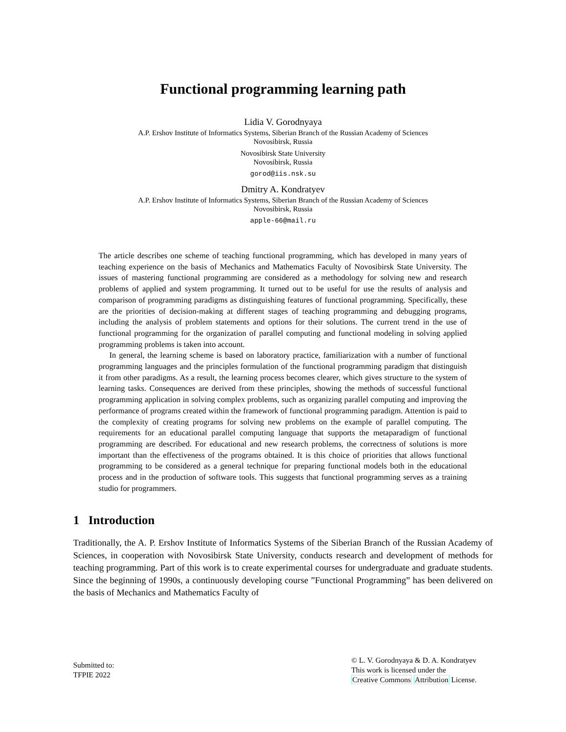Functional programming learning path
Lidia V. Gorodnyaya
A.P. Ershov Institute of Informatics Systems, Siberian Branch of the Russian Academy of Sciences
Novosibirsk, Russia
Novosibirsk State University
Novosibirsk, Russia
gorod@iis.nsk.su
Dmitry A. Kondratyev
A.P. Ershov Institute of Informatics Systems, Siberian Branch of the Russian Academy of Sciences
Novosibirsk, Russia
apple-66@mail.ru
The article describes one scheme of teaching functional programming, which has developed in many years of teaching experience on the basis of Mechanics and Mathematics Faculty of Novosibirsk State University. The issues of mastering functional programming are considered as a methodology for solving new and research problems of applied and system programming. It turned out to be useful for use the results of analysis and comparison of programming paradigms as distinguishing features of functional programming. Specifically, these are the priorities of decision-making at different stages of teaching programming and debugging programs, including the analysis of problem statements and options for their solutions. The current trend in the use of functional programming for the organization of parallel computing and functional modeling in solving applied programming problems is taken into account.
In general, the learning scheme is based on laboratory practice, familiarization with a number of functional programming languages and the principles formulation of the functional programming paradigm that distinguish it from other paradigms. As a result, the learning process becomes clearer, which gives structure to the system of learning tasks. Consequences are derived from these principles, showing the methods of successful functional programming application in solving complex problems, such as organizing parallel computing and improving the performance of programs created within the framework of functional programming paradigm. Attention is paid to the complexity of creating programs for solving new problems on the example of parallel computing. The requirements for an educational parallel computing language that supports the metaparadigm of functional programming are described. For educational and new research problems, the correctness of solutions is more important than the effectiveness of the programs obtained. It is this choice of priorities that allows functional programming to be considered as a general technique for preparing functional models both in the educational process and in the production of software tools. This suggests that functional programming serves as a training studio for programmers.
1 Introduction
Traditionally, the A. P. Ershov Institute of Informatics Systems of the Siberian Branch of the Russian Academy of Sciences, in cooperation with Novosibirsk State University, conducts research and development of methods for teaching programming. Part of this work is to create experimental courses for undergraduate and graduate students. Since the beginning of 1990s, a continuously developing course ”Functional Programming” has been delivered on the basis of Mechanics and Mathematics Faculty of
Submitted to:
TFPIE 2022
© L. V. Gorodnyaya & D. A. Kondratyev
This work is licensed under the
Creative Commons Attribution License.